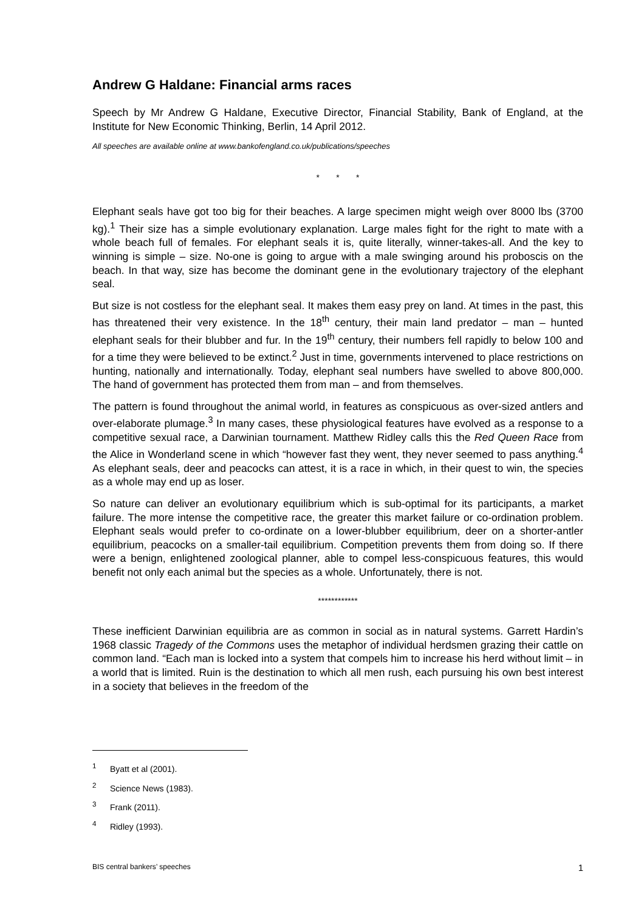Andrew G Haldane: Financial arms races
Speech by Mr Andrew G Haldane, Executive Director, Financial Stability, Bank of England, at the Institute for New Economic Thinking, Berlin, 14 April 2012.
All speeches are available online at www.bankofengland.co.uk/publications/speeches
* * *
Elephant seals have got too big for their beaches. A large specimen might weigh over 8000 lbs (3700 kg).<sup>1</sup> Their size has a simple evolutionary explanation. Large males fight for the right to mate with a whole beach full of females. For elephant seals it is, quite literally, winner-takes-all. And the key to winning is simple – size. No-one is going to argue with a male swinging around his proboscis on the beach. In that way, size has become the dominant gene in the evolutionary trajectory of the elephant seal.
But size is not costless for the elephant seal. It makes them easy prey on land. At times in the past, this has threatened their very existence. In the 18<sup>th</sup> century, their main land predator – man – hunted elephant seals for their blubber and fur. In the 19<sup>th</sup> century, their numbers fell rapidly to below 100 and for a time they were believed to be extinct.<sup>2</sup> Just in time, governments intervened to place restrictions on hunting, nationally and internationally. Today, elephant seal numbers have swelled to above 800,000. The hand of government has protected them from man – and from themselves.
The pattern is found throughout the animal world, in features as conspicuous as over-sized antlers and over-elaborate plumage.<sup>3</sup> In many cases, these physiological features have evolved as a response to a competitive sexual race, a Darwinian tournament. Matthew Ridley calls this the Red Queen Race from the Alice in Wonderland scene in which “however fast they went, they never seemed to pass anything.<sup>4</sup> As elephant seals, deer and peacocks can attest, it is a race in which, in their quest to win, the species as a whole may end up as loser.
So nature can deliver an evolutionary equilibrium which is sub-optimal for its participants, a market failure. The more intense the competitive race, the greater this market failure or co-ordination problem. Elephant seals would prefer to co-ordinate on a lower-blubber equilibrium, deer on a shorter-antler equilibrium, peacocks on a smaller-tail equilibrium. Competition prevents them from doing so. If there were a benign, enlightened zoological planner, able to compel less-conspicuous features, this would benefit not only each animal but the species as a whole. Unfortunately, there is not.
************
These inefficient Darwinian equilibria are as common in social as in natural systems. Garrett Hardin’s 1968 classic Tragedy of the Commons uses the metaphor of individual herdsmen grazing their cattle on common land. “Each man is locked into a system that compels him to increase his herd without limit – in a world that is limited. Ruin is the destination to which all men rush, each pursuing his own best interest in a society that believes in the freedom of the
<sup>1</sup> Byatt et al (2001).
<sup>2</sup> Science News (1983).
<sup>3</sup> Frank (2011).
<sup>4</sup> Ridley (1993).
BIS central bankers’ speeches 1